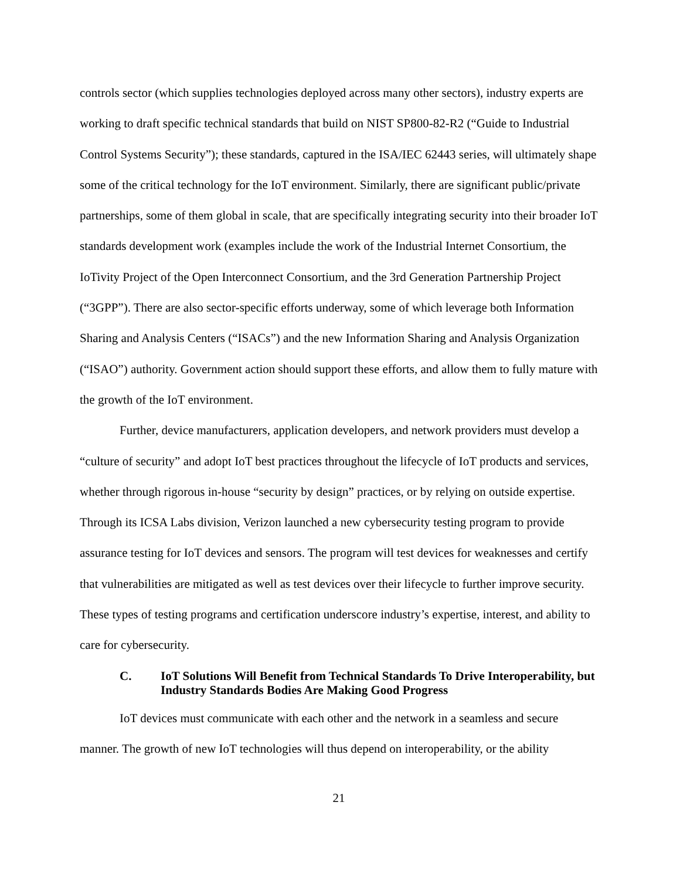controls sector (which supplies technologies deployed across many other sectors), industry experts are working to draft specific technical standards that build on NIST SP800-82-R2 (“Guide to Industrial Control Systems Security”); these standards, captured in the ISA/IEC 62443 series, will ultimately shape some of the critical technology for the IoT environment. Similarly, there are significant public/private partnerships, some of them global in scale, that are specifically integrating security into their broader IoT standards development work (examples include the work of the Industrial Internet Consortium, the IoTivity Project of the Open Interconnect Consortium, and the 3rd Generation Partnership Project (“3GPP”). There are also sector-specific efforts underway, some of which leverage both Information Sharing and Analysis Centers (“ISACs”) and the new Information Sharing and Analysis Organization (“ISAO”) authority. Government action should support these efforts, and allow them to fully mature with the growth of the IoT environment.
Further, device manufacturers, application developers, and network providers must develop a “culture of security” and adopt IoT best practices throughout the lifecycle of IoT products and services, whether through rigorous in-house “security by design” practices, or by relying on outside expertise. Through its ICSA Labs division, Verizon launched a new cybersecurity testing program to provide assurance testing for IoT devices and sensors. The program will test devices for weaknesses and certify that vulnerabilities are mitigated as well as test devices over their lifecycle to further improve security. These types of testing programs and certification underscore industry’s expertise, interest, and ability to care for cybersecurity.
C. IoT Solutions Will Benefit from Technical Standards To Drive Interoperability, but Industry Standards Bodies Are Making Good Progress
IoT devices must communicate with each other and the network in a seamless and secure manner. The growth of new IoT technologies will thus depend on interoperability, or the ability
21